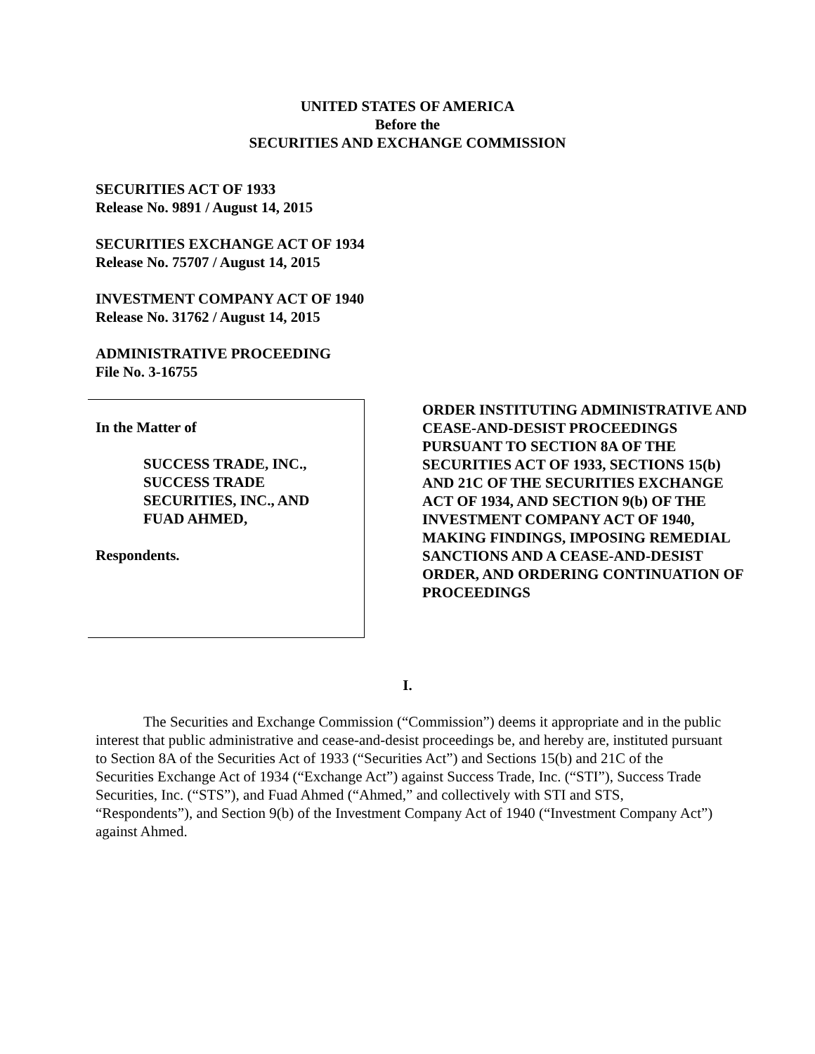UNITED STATES OF AMERICA
Before the
SECURITIES AND EXCHANGE COMMISSION
SECURITIES ACT OF 1933
Release No. 9891 / August 14, 2015
SECURITIES EXCHANGE ACT OF 1934
Release No. 75707 / August 14, 2015
INVESTMENT COMPANY ACT OF 1940
Release No. 31762 / August 14, 2015
ADMINISTRATIVE PROCEEDING
File No. 3-16755
In the Matter of
SUCCESS TRADE, INC.,
SUCCESS TRADE
SECURITIES, INC., AND
FUAD AHMED,
Respondents.
ORDER INSTITUTING ADMINISTRATIVE AND CEASE-AND-DESIST PROCEEDINGS PURSUANT TO SECTION 8A OF THE SECURITIES ACT OF 1933, SECTIONS 15(b) AND 21C OF THE SECURITIES EXCHANGE ACT OF 1934, AND SECTION 9(b) OF THE INVESTMENT COMPANY ACT OF 1940, MAKING FINDINGS, IMPOSING REMEDIAL SANCTIONS AND A CEASE-AND-DESIST ORDER, AND ORDERING CONTINUATION OF PROCEEDINGS
I.
The Securities and Exchange Commission (“Commission”) deems it appropriate and in the public interest that public administrative and cease-and-desist proceedings be, and hereby are, instituted pursuant to Section 8A of the Securities Act of 1933 (“Securities Act”) and Sections 15(b) and 21C of the Securities Exchange Act of 1934 (“Exchange Act”) against Success Trade, Inc. (“STI”), Success Trade Securities, Inc. (“STS”), and Fuad Ahmed (“Ahmed,” and collectively with STI and STS, “Respondents”), and Section 9(b) of the Investment Company Act of 1940 (“Investment Company Act”) against Ahmed.